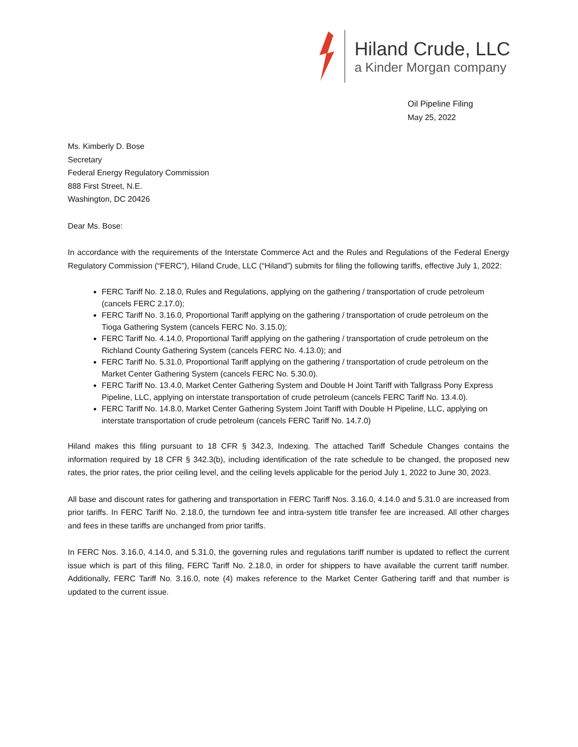Hiland Crude, LLC
a Kinder Morgan company
Oil Pipeline Filing
May 25, 2022
Ms. Kimberly D. Bose
Secretary
Federal Energy Regulatory Commission
888 First Street, N.E.
Washington, DC 20426
Dear Ms. Bose:
In accordance with the requirements of the Interstate Commerce Act and the Rules and Regulations of the Federal Energy Regulatory Commission (“FERC”), Hiland Crude, LLC (“Hiland”) submits for filing the following tariffs, effective July 1, 2022:
FERC Tariff No. 2.18.0, Rules and Regulations, applying on the gathering / transportation of crude petroleum (cancels FERC 2.17.0);
FERC Tariff No. 3.16.0, Proportional Tariff applying on the gathering / transportation of crude petroleum on the Tioga Gathering System (cancels FERC No. 3.15.0);
FERC Tariff No. 4.14.0, Proportional Tariff applying on the gathering / transportation of crude petroleum on the Richland County Gathering System (cancels FERC No. 4.13.0); and
FERC Tariff No. 5.31.0, Proportional Tariff applying on the gathering / transportation of crude petroleum on the Market Center Gathering System (cancels FERC No. 5.30.0).
FERC Tariff No. 13.4.0, Market Center Gathering System and Double H Joint Tariff with Tallgrass Pony Express Pipeline, LLC, applying on interstate transportation of crude petroleum (cancels FERC Tariff No. 13.4.0).
FERC Tariff No. 14.8.0, Market Center Gathering System Joint Tariff with Double H Pipeline, LLC, applying on interstate transportation of crude petroleum (cancels FERC Tariff No. 14.7.0)
Hiland makes this filing pursuant to 18 CFR § 342.3, Indexing. The attached Tariff Schedule Changes contains the information required by 18 CFR § 342.3(b), including identification of the rate schedule to be changed, the proposed new rates, the prior rates, the prior ceiling level, and the ceiling levels applicable for the period July 1, 2022 to June 30, 2023.
All base and discount rates for gathering and transportation in FERC Tariff Nos. 3.16.0, 4.14.0 and 5.31.0 are increased from prior tariffs. In FERC Tariff No. 2.18.0, the turndown fee and intra-system title transfer fee are increased. All other charges and fees in these tariffs are unchanged from prior tariffs.
In FERC Nos. 3.16.0, 4.14.0, and 5.31.0, the governing rules and regulations tariff number is updated to reflect the current issue which is part of this filing, FERC Tariff No. 2.18.0, in order for shippers to have available the current tariff number. Additionally, FERC Tariff No. 3.16.0, note (4) makes reference to the Market Center Gathering tariff and that number is updated to the current issue.